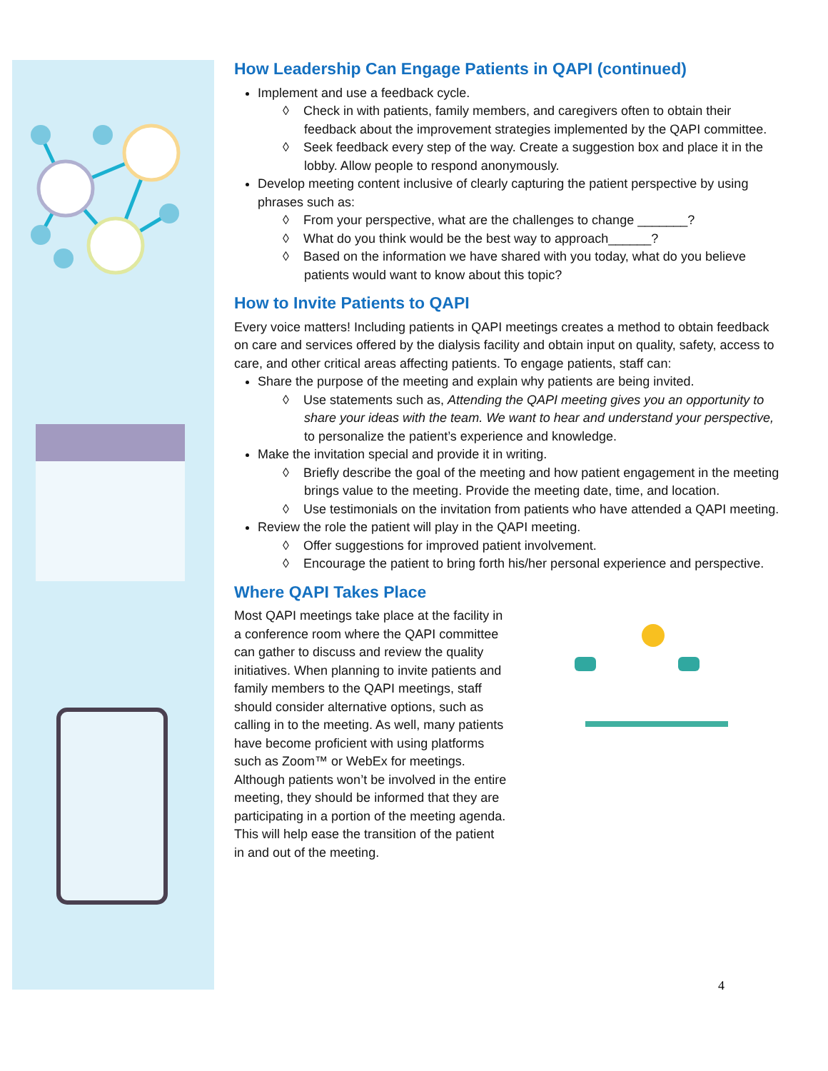How Leadership Can Engage Patients in QAPI (continued)
Implement and use a feedback cycle.
◊ Check in with patients, family members, and caregivers often to obtain their feedback about the improvement strategies implemented by the QAPI committee.
◊ Seek feedback every step of the way. Create a suggestion box and place it in the lobby. Allow people to respond anonymously.
Develop meeting content inclusive of clearly capturing the patient perspective by using phrases such as:
◊ From your perspective, what are the challenges to change _______?
◊ What do you think would be the best way to approach______?
◊ Based on the information we have shared with you today, what do you believe patients would want to know about this topic?
How to Invite Patients to QAPI
Every voice matters! Including patients in QAPI meetings creates a method to obtain feedback on care and services offered by the dialysis facility and obtain input on quality, safety, access to care, and other critical areas affecting patients. To engage patients, staff can:
Share the purpose of the meeting and explain why patients are being invited.
◊ Use statements such as, Attending the QAPI meeting gives you an opportunity to share your ideas with the team. We want to hear and understand your perspective, to personalize the patient’s experience and knowledge.
Make the invitation special and provide it in writing.
◊ Briefly describe the goal of the meeting and how patient engagement in the meeting brings value to the meeting. Provide the meeting date, time, and location.
◊ Use testimonials on the invitation from patients who have attended a QAPI meeting.
Review the role the patient will play in the QAPI meeting.
◊ Offer suggestions for improved patient involvement.
◊ Encourage the patient to bring forth his/her personal experience and perspective.
Where QAPI Takes Place
Most QAPI meetings take place at the facility in a conference room where the QAPI committee can gather to discuss and review the quality initiatives. When planning to invite patients and family members to the QAPI meetings, staff should consider alternative options, such as calling in to the meeting. As well, many patients have become proficient with using platforms such as Zoom™ or WebEx for meetings. Although patients won’t be involved in the entire meeting, they should be informed that they are participating in a portion of the meeting agenda. This will help ease the transition of the patient in and out of the meeting.
4